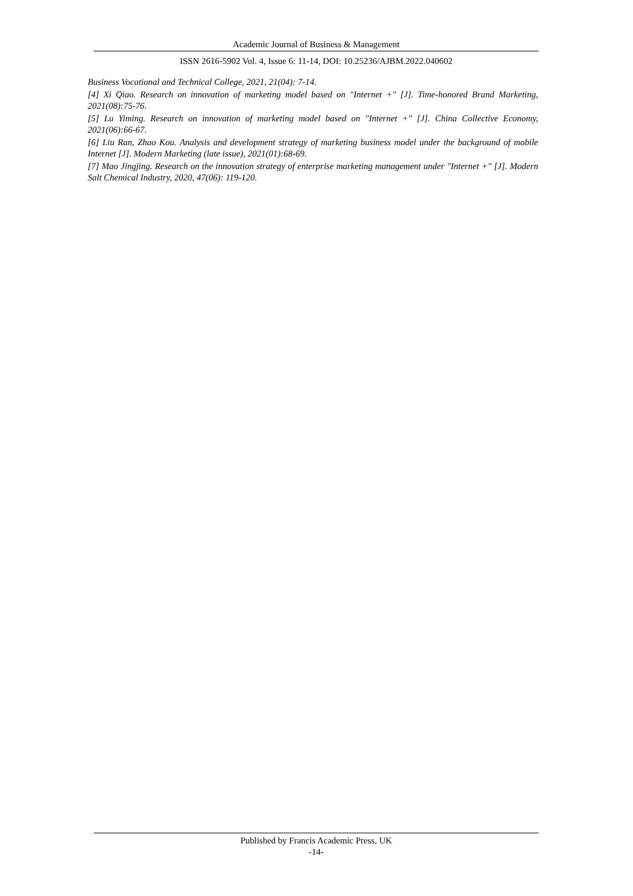Academic Journal of Business & Management
ISSN 2616-5902 Vol. 4, Issue 6: 11-14, DOI: 10.25236/AJBM.2022.040602
Business Vocational and Technical College, 2021, 21(04): 7-14.
[4] Xi Qiao. Research on innovation of marketing model based on "Internet +" [J]. Time-honored Brand Marketing, 2021(08):75-76.
[5] Lu Yiming. Research on innovation of marketing model based on "Internet +" [J]. China Collective Economy, 2021(06):66-67.
[6] Liu Ran, Zhao Kou. Analysis and development strategy of marketing business model under the background of mobile Internet [J]. Modern Marketing (late issue), 2021(01):68-69.
[7] Mao Jingjing. Research on the innovation strategy of enterprise marketing management under "Internet +" [J]. Modern Salt Chemical Industry, 2020, 47(06): 119-120.
Published by Francis Academic Press, UK
-14-